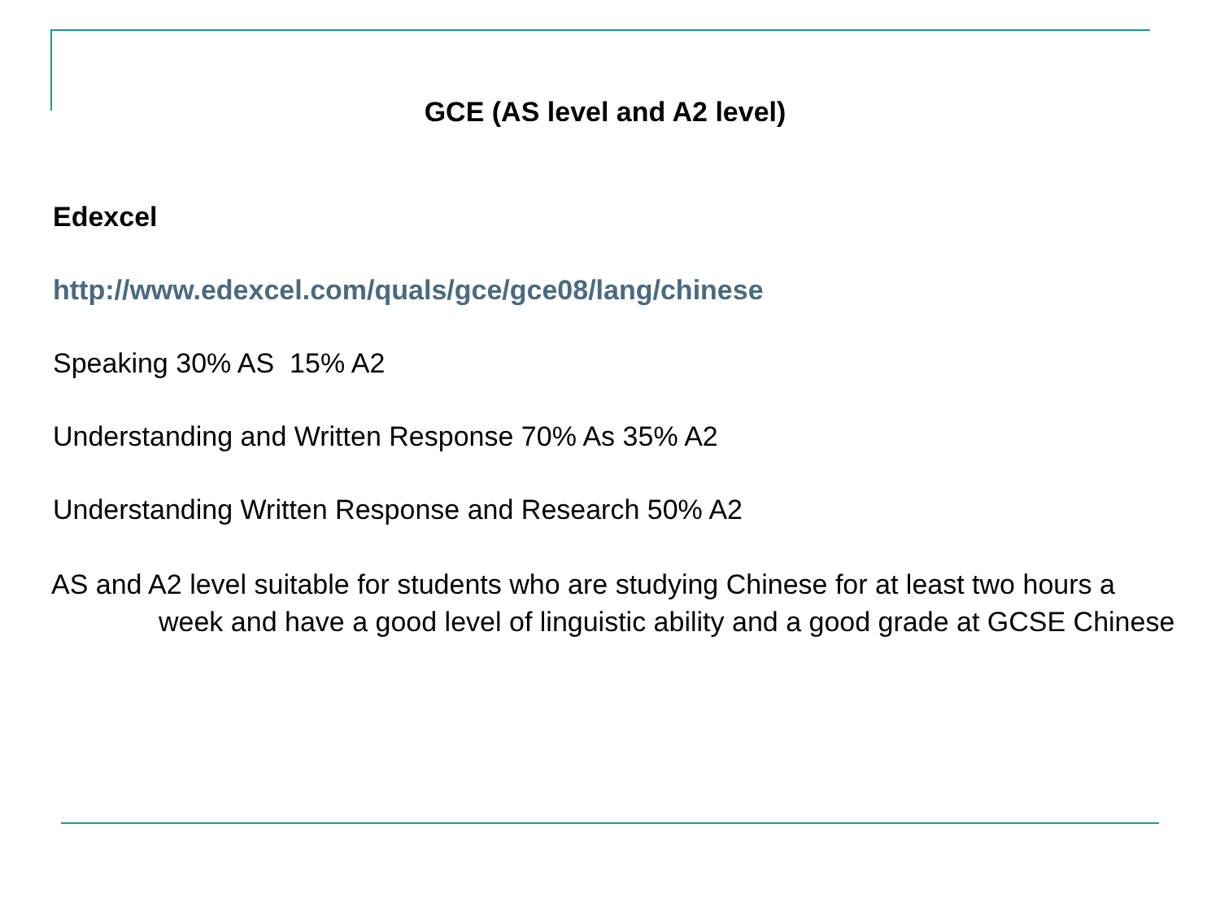GCE (AS level and A2 level)
Edexcel
http://www.edexcel.com/quals/gce/gce08/lang/chinese
Speaking 30% AS 15% A2
Understanding and Written Response 70% As 35% A2
Understanding Written Response and Research 50% A2
AS and A2 level suitable for students who are studying Chinese for at least two hours a week and have a good level of linguistic ability and a good grade at GCSE Chinese